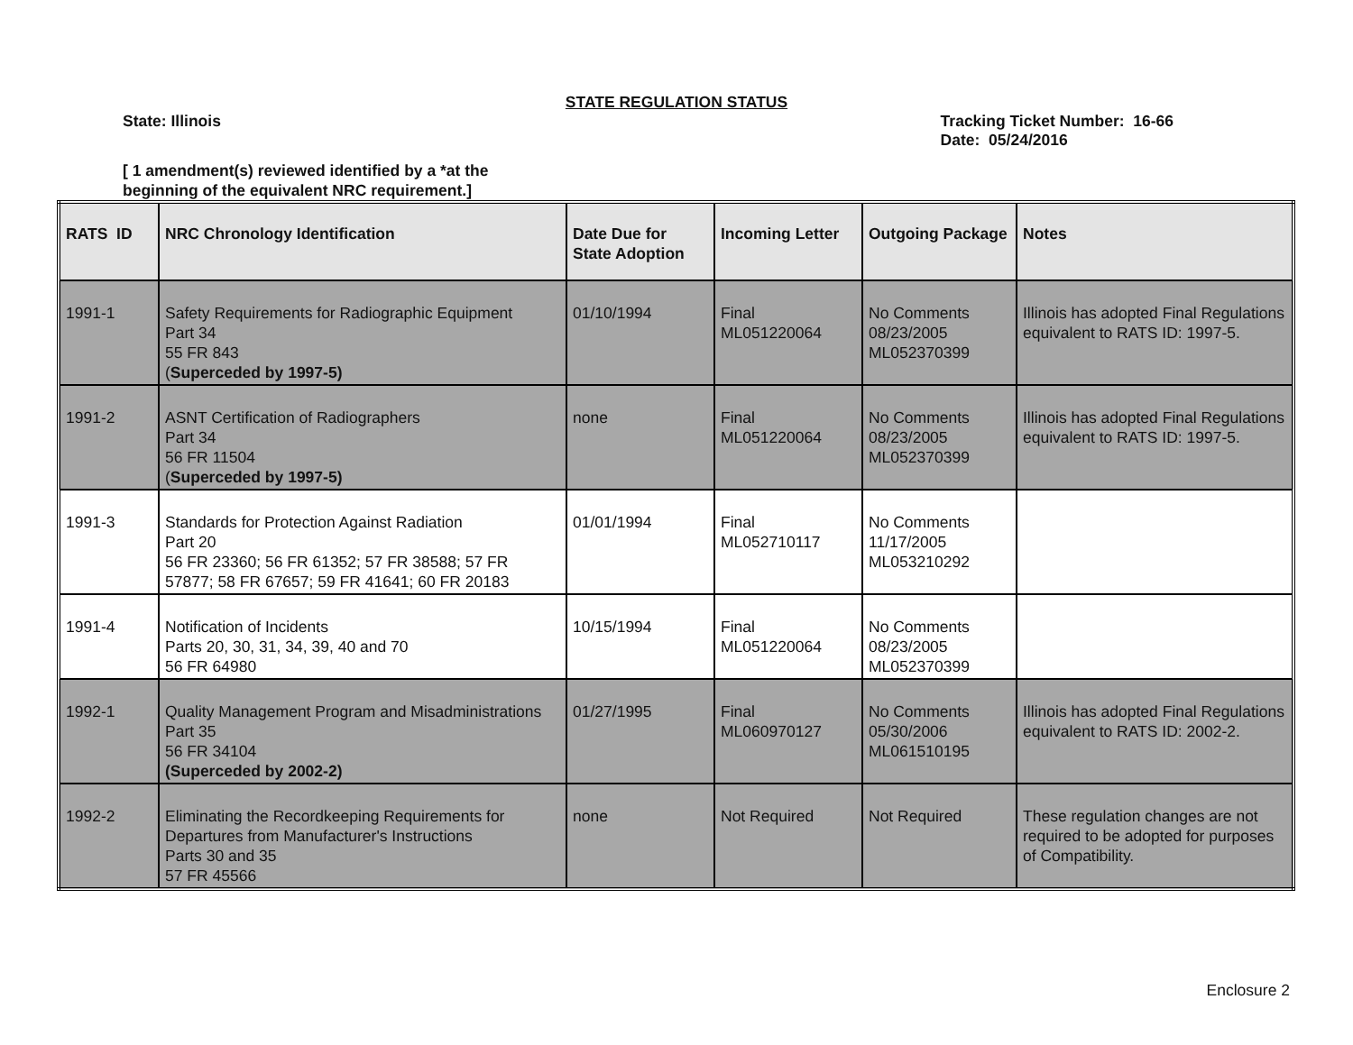STATE REGULATION STATUS
State: Illinois Tracking Ticket Number: 16-66
Date: 05/24/2016
[ 1 amendment(s) reviewed identified by a *at the
beginning of the equivalent NRC requirement.]
| RATS ID | NRC Chronology Identification | Date Due for State Adoption | Incoming Letter | Outgoing Package | Notes |
| --- | --- | --- | --- | --- | --- |
| 1991-1 | Safety Requirements for Radiographic Equipment Part 34 55 FR 843 ( Superceded by 1997-5) | 01/10/1994 | Final ML051220064 | No Comments 08/23/2005 ML052370399 | Illinois has adopted Final Regulations equivalent to RATS ID: 1997-5. |
| 1991-2 | ASNT Certification of Radiographers Part 34 56 FR 11504 ( Superceded by 1997-5) | none | Final ML051220064 | No Comments 08/23/2005 ML052370399 | Illinois has adopted Final Regulations equivalent to RATS ID: 1997-5. |
| 1991-3 | Standards for Protection Against Radiation Part 20 56 FR 23360; 56 FR 61352; 57 FR 38588; 57 FR 57877; 58 FR 67657; 59 FR 41641; 60 FR 20183 | 01/01/1994 | Final ML052710117 | No Comments 11/17/2005 ML053210292 | |
| 1991-4 | Notification of Incidents Parts 20, 30, 31, 34, 39, 40 and 70 56 FR 64980 | 10/15/1994 | Final ML051220064 | No Comments 08/23/2005 ML052370399 | |
| 1992-1 | Quality Management Program and Misadministrations Part 35 56 FR 34104 (Superceded by 2002-2) | 01/27/1995 | Final ML060970127 | No Comments 05/30/2006 ML061510195 | Illinois has adopted Final Regulations equivalent to RATS ID: 2002-2. |
| 1992-2 | Eliminating the Recordkeeping Requirements for Departures from Manufacturer's Instructions Parts 30 and 35 57 FR 45566 | none | Not Required | Not Required | These regulation changes are not required to be adopted for purposes of Compatibility. |
Enclosure 2